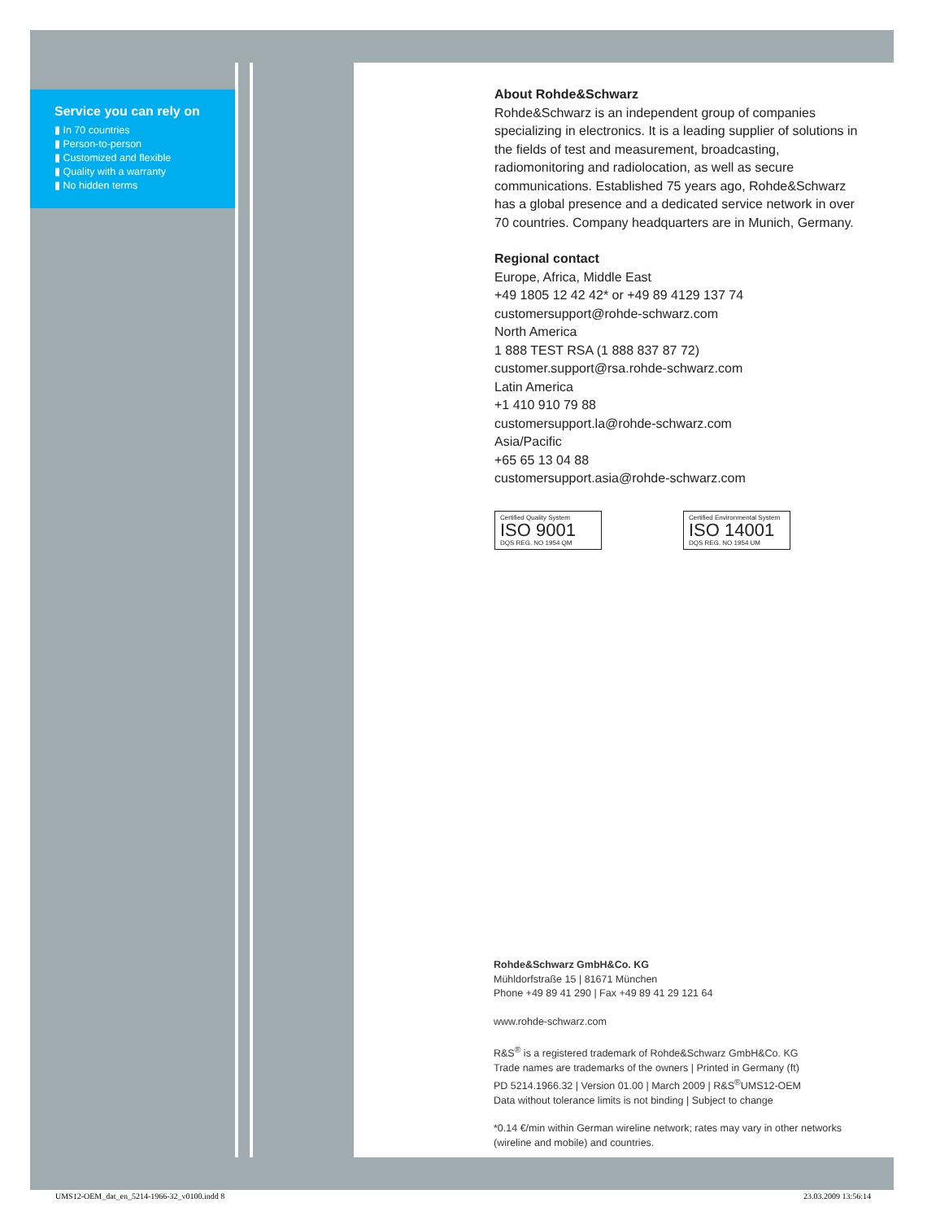Service you can rely on
▮ In 70 countries
▮ Person-to-person
▮ Customized and flexible
▮ Quality with a warranty
▮ No hidden terms
About Rohde&Schwarz
Rohde&Schwarz is an independent group of companies specializing in electronics. It is a leading supplier of solutions in the fields of test and measurement, broadcasting, radiomonitoring and radiolocation, as well as secure communications. Established 75 years ago, Rohde&Schwarz has a global presence and a dedicated service network in over 70 countries. Company headquarters are in Munich, Germany.
Regional contact
Europe, Africa, Middle East
+49 1805 12 42 42* or +49 89 4129 137 74
customersupport@rohde-schwarz.com
North America
1 888 TEST RSA (1 888 837 87 72)
customer.support@rsa.rohde-schwarz.com
Latin America
+1 410 910 79 88
customersupport.la@rohde-schwarz.com
Asia/Pacific
+65 65 13 04 88
customersupport.asia@rohde-schwarz.com
Certified Quality System ISO 9001 DQS REG. NO 1954 QM
Certified Environmental System ISO 14001 DQS REG. NO 1954 UM
Rohde&Schwarz GmbH&Co. KG
Mühldorfstraße 15 | 81671 München
Phone +49 89 41 290 | Fax +49 89 41 29 121 64
www.rohde-schwarz.com
R&S<sup>®</sup> is a registered trademark of Rohde&Schwarz GmbH&Co. KG
Trade names are trademarks of the owners | Printed in Germany (ft)
PD 5214.1966.32 | Version 01.00 | March 2009 | R&S<sup>®</sup>UMS12-OEM
Data without tolerance limits is not binding | Subject to change
*0.14 €/min within German wireline network; rates may vary in other networks (wireline and mobile) and countries.
UMS12-OEM_dat_en_5214-1966-32_v0100.indd 8
23.03.2009 13:56:14